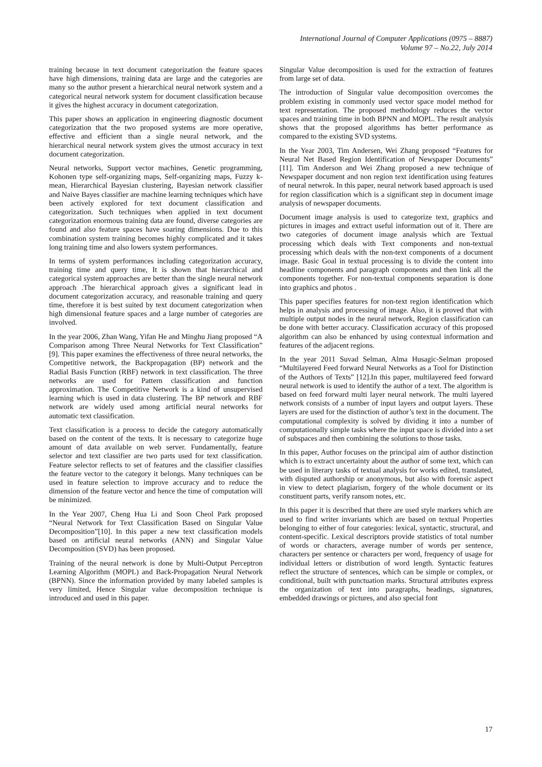International Journal of Computer Applications (0975 – 8887)
Volume 97 – No.22, July 2014
training because in text document categorization the feature spaces have high dimensions, training data are large and the categories are many so the author present a hierarchical neural network system and a categorical neural network system for document classification because it gives the highest accuracy in document categorization.
This paper shows an application in engineering diagnostic document categorization that the two proposed systems are more operative, effective and efficient than a single neural network, and the hierarchical neural network system gives the utmost accuracy in text document categorization.
Neural networks, Support vector machines, Genetic programming, Kohonen type self-organizing maps, Self-organizing maps, Fuzzy k-mean, Hierarchical Bayesian clustering, Bayesian network classifier and Naive Bayes classifier are machine learning techniques which have been actively explored for text document classification and categorization. Such techniques when applied in text document categorization enormous training data are found, diverse categories are found and also feature spaces have soaring dimensions. Due to this combination system training becomes highly complicated and it takes long training time and also lowers system performances.
In terms of system performances including categorization accuracy, training time and query time, It is shown that hierarchical and categorical system approaches are better than the single neural network approach .The hierarchical approach gives a significant lead in document categorization accuracy, and reasonable training and query time, therefore it is best suited by text document categorization when high dimensional feature spaces and a large number of categories are involved.
In the year 2006, Zhan Wang, Yifan He and Minghu Jiang proposed “A Comparison among Three Neural Networks for Text Classification” [9]. This paper examines the effectiveness of three neural networks, the Competitive network, the Backpropagation (BP) network and the Radial Basis Function (RBF) network in text classification. The three networks are used for Pattern classification and function approximation. The Competitive Network is a kind of unsupervised learning which is used in data clustering. The BP network and RBF network are widely used among artificial neural networks for automatic text classification.
Text classification is a process to decide the category automatically based on the content of the texts. It is necessary to categorize huge amount of data available on web server. Fundamentally, feature selector and text classifier are two parts used for text classification. Feature selector reflects to set of features and the classifier classifies the feature vector to the category it belongs. Many techniques can be used in feature selection to improve accuracy and to reduce the dimension of the feature vector and hence the time of computation will be minimized.
In the Year 2007, Cheng Hua Li and Soon Cheol Park proposed “Neural Network for Text Classification Based on Singular Value Decomposition”[10]. In this paper a new text classification models based on artificial neural networks (ANN) and Singular Value Decomposition (SVD) has been proposed.
Training of the neural network is done by Multi-Output Perceptron Learning Algorithm (MOPL) and Back-Propagation Neural Network (BPNN). Since the information provided by many labeled samples is very limited, Hence Singular value decomposition technique is introduced and used in this paper.
Singular Value decomposition is used for the extraction of features from large set of data.
The introduction of Singular value decomposition overcomes the problem existing in commonly used vector space model method for text representation. The proposed methodology reduces the vector spaces and training time in both BPNN and MOPL. The result analysis shows that the proposed algorithms has better performance as compared to the existing SVD systems.
In the Year 2003, Tim Andersen, Wei Zhang proposed “Features for Neural Net Based Region Identification of Newspaper Documents” [11]. Tim Anderson and Wei Zhang proposed a new technique of Newspaper document and non region text identification using features of neural netwrok. In this paper, neural network based approach is used for region classification which is a significant step in document image analysis of newspaper documents.
Document image analysis is used to categorize text, graphics and pictures in images and extract useful information out of it. There are two categories of document image analysis which are Textual processing which deals with Text components and non-textual processing which deals with the non-text components of a document image. Basic Goal in textual processing is to divide the content into headline components and paragraph components and then link all the components together. For non-textual components separation is done into graphics and photos .
This paper specifies features for non-text region identification which helps in analysis and processing of image. Also, it is proved that with multiple output nodes in the neural network, Region classification can be done with better accuracy. Classification accuracy of this proposed algorithm can also be enhanced by using contextual information and features of the adjacent regions.
In the year 2011 Suvad Selman, Alma Husagic-Selman proposed “Multilayered Feed forward Neural Networks as a Tool for Distinction of the Authors of Texts” [12].In this paper, multilayered feed forward neural network is used to identify the author of a text. The algorithm is based on feed forward multi layer neural network. The multi layered network consists of a number of input layers and output layers. These layers are used for the distinction of author’s text in the document. The computational complexity is solved by dividing it into a number of computationally simple tasks where the input space is divided into a set of subspaces and then combining the solutions to those tasks.
In this paper, Author focuses on the principal aim of author distinction which is to extract uncertainty about the author of some text, which can be used in literary tasks of textual analysis for works edited, translated, with disputed authorship or anonymous, but also with forensic aspect in view to detect plagiarism, forgery of the whole document or its constituent parts, verify ransom notes, etc.
In this paper it is described that there are used style markers which are used to find writer invariants which are based on textual Properties belonging to either of four categories: lexical, syntactic, structural, and content-specific. Lexical descriptors provide statistics of total number of words or characters, average number of words per sentence, characters per sentence or characters per word, frequency of usage for individual letters or distribution of word length. Syntactic features reflect the structure of sentences, which can be simple or complex, or conditional, built with punctuation marks. Structural attributes express the organization of text into paragraphs, headings, signatures, embedded drawings or pictures, and also special font
17